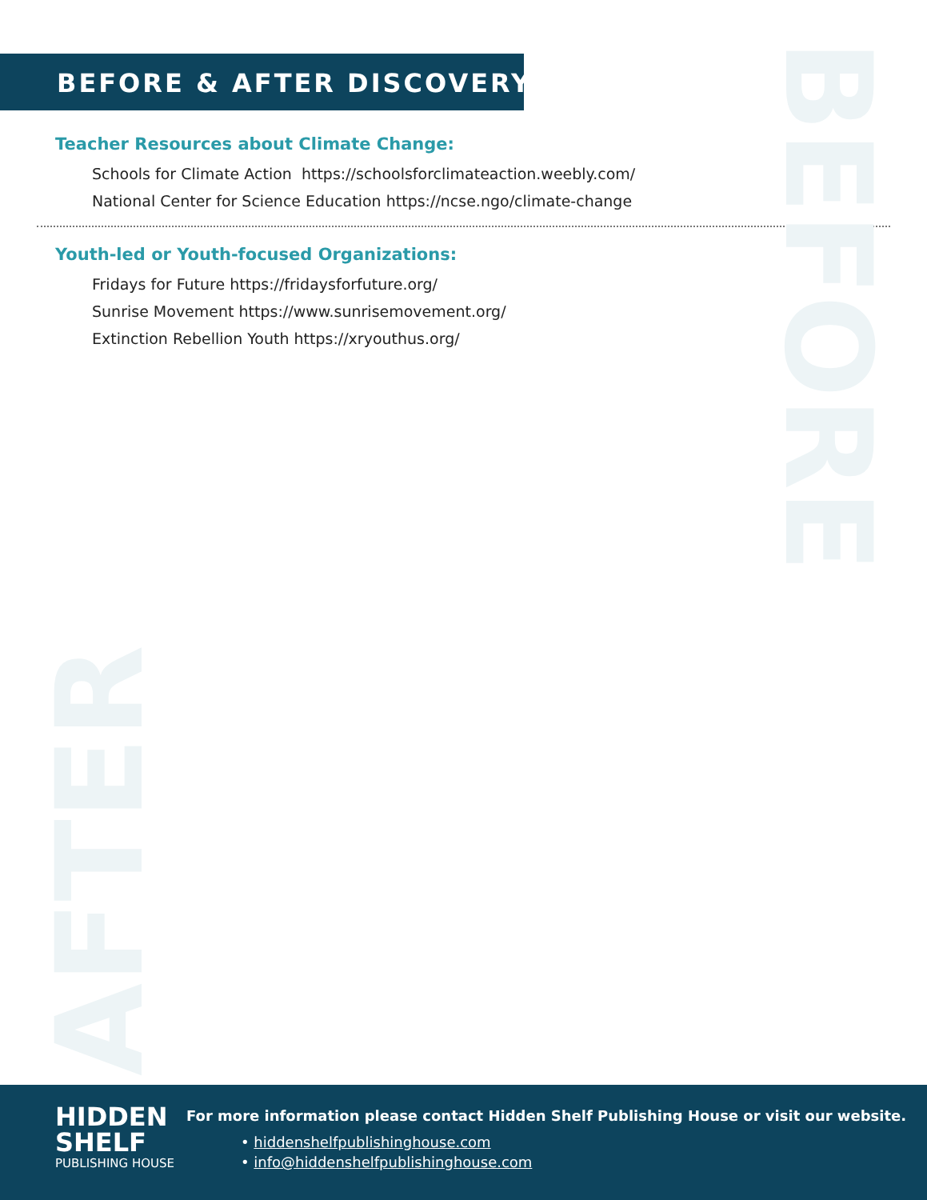BEFORE
AFTER
BEFORE & AFTER DISCOVERY
Teacher Resources about Climate Change:
Schools for Climate Action https://schoolsforclimateaction.weebly.com/
National Center for Science Education https://ncse.ngo/climate-change
Youth-led or Youth-focused Organizations:
Fridays for Future https://fridaysforfuture.org/
Sunrise Movement https://www.sunrisemovement.org/
Extinction Rebellion Youth https://xryouthus.org/
HIDDEN
SHELF
PUBLISHING HOUSE
For more information please contact Hidden Shelf Publishing House or visit our website.
• hiddenshelfpublishinghouse.com
• info@hiddenshelfpublishinghouse.com